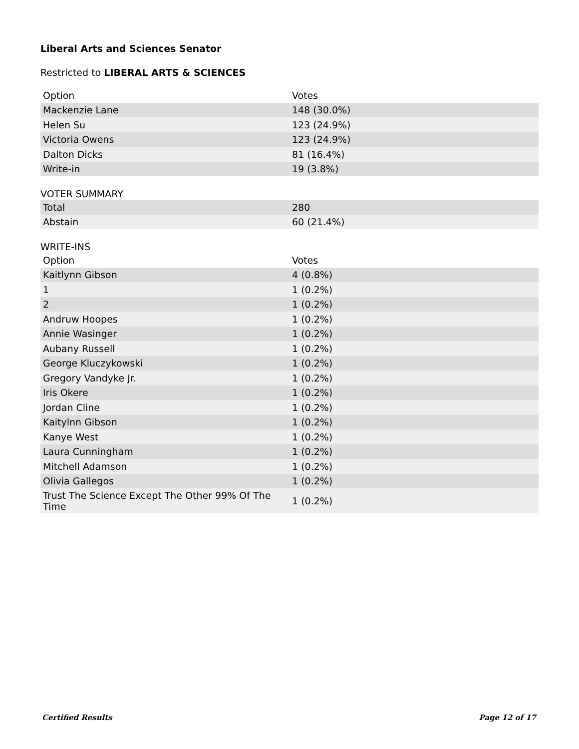Liberal Arts and Sciences Senator
Restricted to LIBERAL ARTS & SCIENCES
| Option | Votes |
| --- | --- |
| Mackenzie Lane | 148 (30.0%) |
| Helen Su | 123 (24.9%) |
| Victoria Owens | 123 (24.9%) |
| Dalton Dicks | 81 (16.4%) |
| Write-in | 19 (3.8%) |
VOTER SUMMARY
| Total | 280 |
| Abstain | 60 (21.4%) |
WRITE-INS
| Option | Votes |
| --- | --- |
| Kaitlynn Gibson | 4 (0.8%) |
| 1 | 1 (0.2%) |
| 2 | 1 (0.2%) |
| Andruw Hoopes | 1 (0.2%) |
| Annie Wasinger | 1 (0.2%) |
| Aubany Russell | 1 (0.2%) |
| George Kluczykowski | 1 (0.2%) |
| Gregory Vandyke Jr. | 1 (0.2%) |
| Iris Okere | 1 (0.2%) |
| Jordan Cline | 1 (0.2%) |
| Kaitylnn Gibson | 1 (0.2%) |
| Kanye West | 1 (0.2%) |
| Laura Cunningham | 1 (0.2%) |
| Mitchell Adamson | 1 (0.2%) |
| Olivia Gallegos | 1 (0.2%) |
| Trust The Science Except The Other 99% Of The Time | 1 (0.2%) |
Certified Results Page 12 of 17